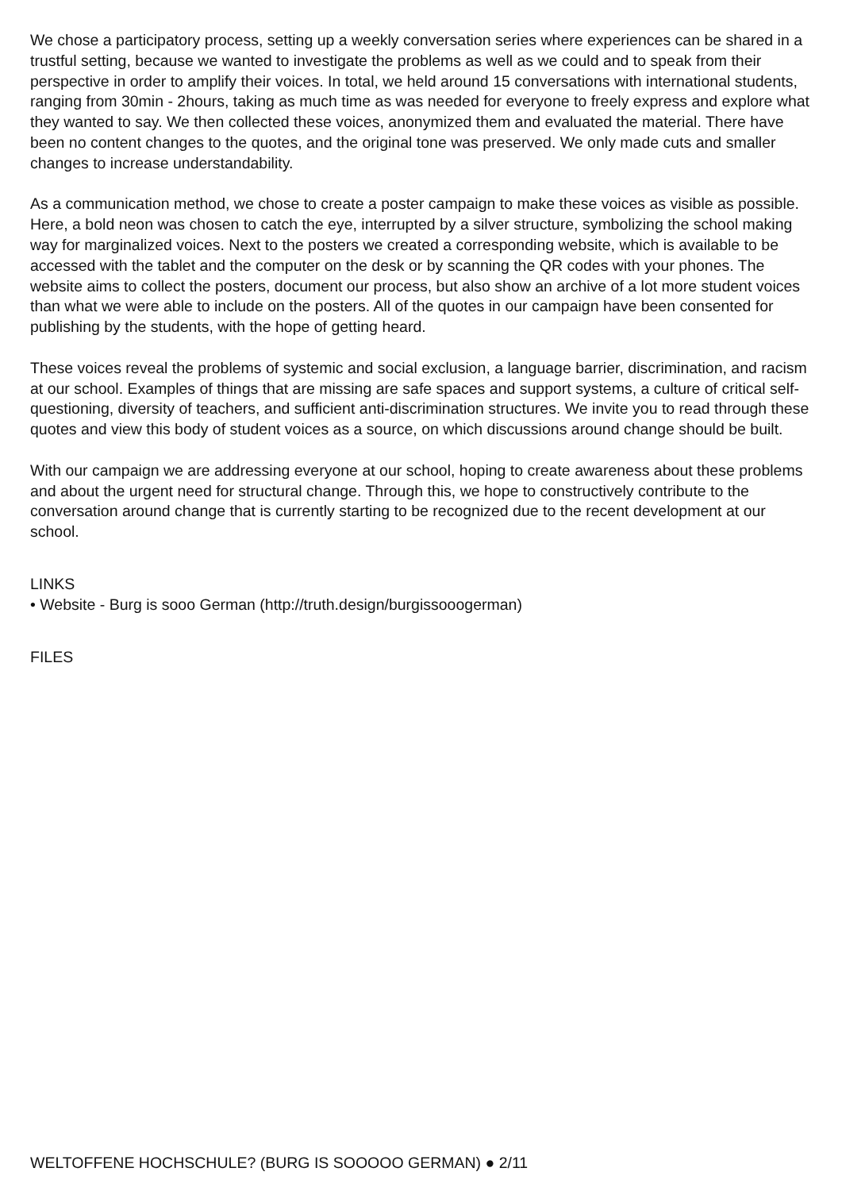We chose a participatory process, setting up a weekly conversation series where experiences can be shared in a trustful setting, because we wanted to investigate the problems as well as we could and to speak from their perspective in order to amplify their voices. In total, we held around 15 conversations with international students, ranging from 30min - 2hours, taking as much time as was needed for everyone to freely express and explore what they wanted to say. We then collected these voices, anonymized them and evaluated the material. There have been no content changes to the quotes, and the original tone was preserved. We only made cuts and smaller changes to increase understandability.
As a communication method, we chose to create a poster campaign to make these voices as visible as possible. Here, a bold neon was chosen to catch the eye, interrupted by a silver structure, symbolizing the school making way for marginalized voices. Next to the posters we created a corresponding website, which is available to be accessed with the tablet and the computer on the desk or by scanning the QR codes with your phones. The website aims to collect the posters, document our process, but also show an archive of a lot more student voices than what we were able to include on the posters. All of the quotes in our campaign have been consented for publishing by the students, with the hope of getting heard.
These voices reveal the problems of systemic and social exclusion, a language barrier, discrimination, and racism at our school. Examples of things that are missing are safe spaces and support systems, a culture of critical self-questioning, diversity of teachers, and sufficient anti-discrimination structures. We invite you to read through these quotes and view this body of student voices as a source, on which discussions around change should be built.
With our campaign we are addressing everyone at our school, hoping to create awareness about these problems and about the urgent need for structural change. Through this, we hope to constructively contribute to the conversation around change that is currently starting to be recognized due to the recent development at our school.
LINKS
• Website - Burg is sooo German (http://truth.design/burgissooogerman)
FILES
WELTOFFENE HOCHSCHULE? (BURG IS SOOOOO GERMAN) ● 2/11